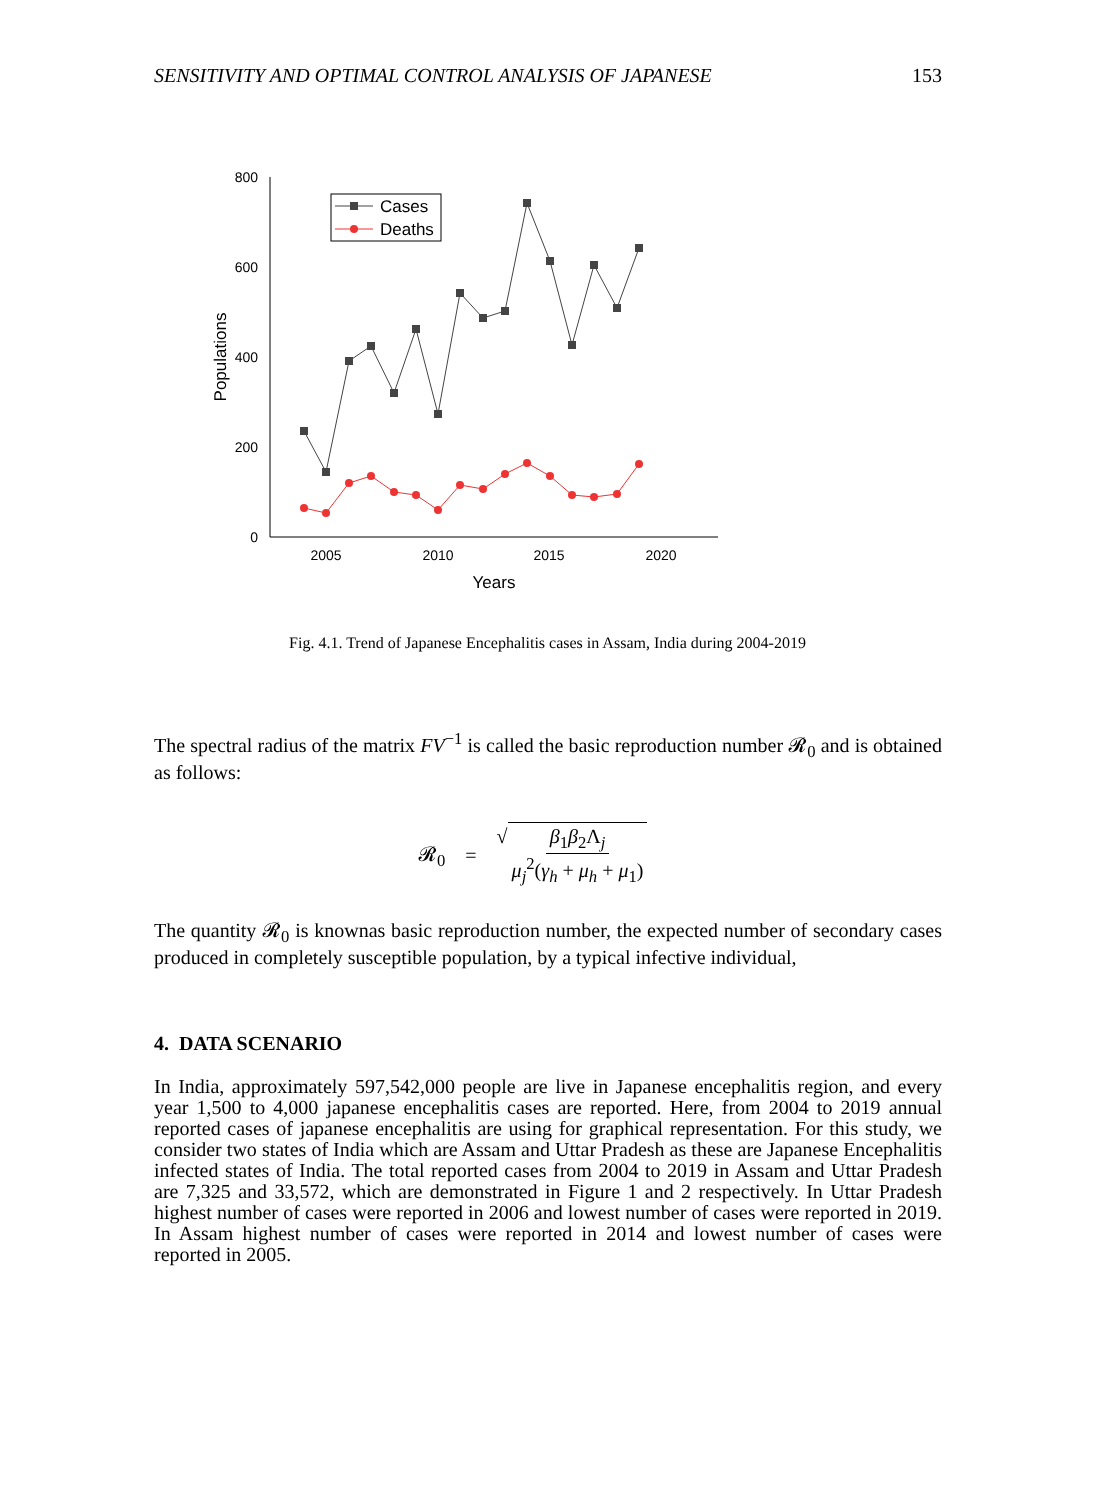SENSITIVITY AND OPTIMAL CONTROL ANALYSIS OF JAPANESE 153
800
600
400
200
0
2005
2010
2015
2020
Years
Populations
Cases
Deaths
Fig. 4.1. Trend of Japanese Encephalitis cases in Assam, India during 2004-2019
The spectral radius of the matrix FV<sup>−1</sup> is called the basic reproduction number 𝓡<sub>0</sub> and is obtained as follows:
𝓡<sub>0</sub> = √ β<sub>1</sub>β<sub>2</sub>Λ<sub>j</sub> μ<sub>j</sub><sup>2</sup>(γ<sub>h</sub> + μ<sub>h</sub> + μ<sub>1</sub>)
The quantity 𝓡<sub>0</sub> is knownas basic reproduction number, the expected number of secondary cases produced in completely susceptible population, by a typical infective individual,
4. DATA SCENARIO
In India, approximately 597,542,000 people are live in Japanese encephalitis region, and every year 1,500 to 4,000 japanese encephalitis cases are reported. Here, from 2004 to 2019 annual reported cases of japanese encephalitis are using for graphical representation. For this study, we consider two states of India which are Assam and Uttar Pradesh as these are Japanese Encephalitis infected states of India. The total reported cases from 2004 to 2019 in Assam and Uttar Pradesh are 7,325 and 33,572, which are demonstrated in Figure 1 and 2 respectively. In Uttar Pradesh highest number of cases were reported in 2006 and lowest number of cases were reported in 2019. In Assam highest number of cases were reported in 2014 and lowest number of cases were reported in 2005.